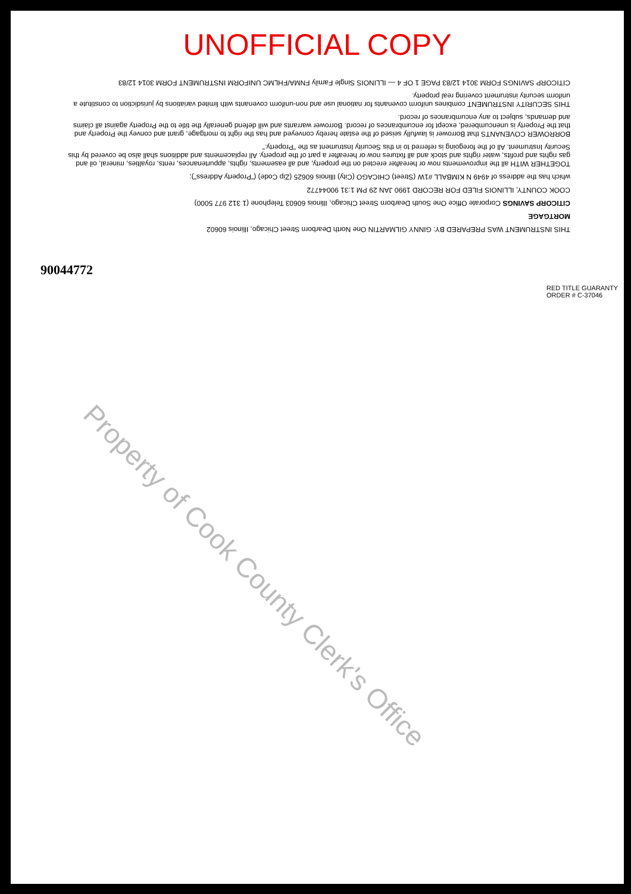UNOFFICIAL COPY
THIS INSTRUMENT WAS PREPARED BY: GINNY GILMARTIN One North Dearborn Street Chicago, Illinois 60602
MORTGAGE
CITICORP SAVINGS Corporate Office One South Dearborn Street Chicago, Illinois 60603 Telephone (1 312 977 5000)
COOK COUNTY, ILLINOIS FILED FOR RECORD 1990 JAN 29 PM 1:31 90044772
which has the address of 4949 N KIMBALL #1W (Street) CHICAGO (City) Illinois 60625 (Zip Code) ("Property Address");
TOGETHER WITH all the improvements now or hereafter erected on the property, and all easements, rights, appurtenances, rents, royalties, mineral, oil and gas rights and profits, water rights and stock and all fixtures now or hereafter a part of the property. All replacements and additions shall also be covered by this Security Instrument. All of the foregoing is referred to in this Security Instrument as the "Property."
BORROWER COVENANTS that Borrower is lawfully seised of the estate hereby conveyed and has the right to mortgage, grant and convey the Property and that the Property is unencumbered, except for encumbrances of record. Borrower warrants and will defend generally the title to the Property against all claims and demands, subject to any encumbrances of record.
THIS SECURITY INSTRUMENT combines uniform covenants for national use and non-uniform covenants with limited variations by jurisdiction to constitute a uniform security instrument covering real property.
CITICORP SAVINGS FORM 3014 12/83 PAGE 1 OF 4 — ILLINOIS Single Family FNMA/FHLMC UNIFORM INSTRUMENT FORM 3014 12/83
90044772
RED TITLE GUARANTY ORDER # C-37046
Property of Cook County Clerk's Office